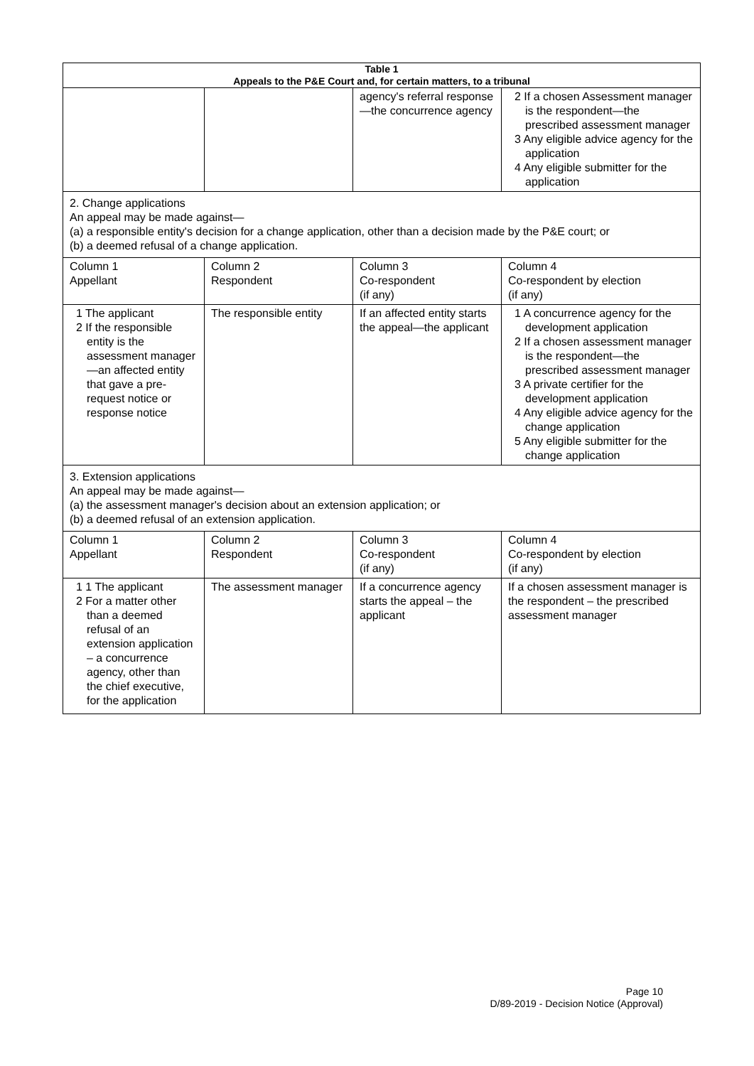| Table 1 Appeals to the P&E Court and, for certain matters, to a tribunal | | | |
| --- | --- | --- | --- |
| | | agency's referral response—the concurrence agency | 2 If a chosen Assessment manager is the respondent—the prescribed assessment manager 3 Any eligible advice agency for the application 4 Any eligible submitter for the application |
| 2. Change applications An appeal may be made against— (a) a responsible entity's decision for a change application, other than a decision made by the P&E court; or (b) a deemed refusal of a change application. | | | |
| Column 1 Appellant | Column 2 Respondent | Column 3 Co-respondent (if any) | Column 4 Co-respondent by election (if any) |
| 1 The applicant 2 If the responsible entity is the assessment manager—an affected entity that gave a pre-request notice or response notice | The responsible entity | If an affected entity starts the appeal—the applicant | 1 A concurrence agency for the development application 2 If a chosen assessment manager is the respondent—the prescribed assessment manager 3 A private certifier for the development application 4 Any eligible advice agency for the change application 5 Any eligible submitter for the change application |
| 3. Extension applications An appeal may be made against— (a) the assessment manager's decision about an extension application; or (b) a deemed refusal of an extension application. | | | |
| Column 1 Appellant | Column 2 Respondent | Column 3 Co-respondent (if any) | Column 4 Co-respondent by election (if any) |
| 1 1 The applicant 2 For a matter other than a deemed refusal of an extension application – a concurrence agency, other than the chief executive, for the application | The assessment manager | If a concurrence agency starts the appeal – the applicant | If a chosen assessment manager is the respondent – the prescribed assessment manager |
Page 10
D/89-2019 - Decision Notice (Approval)